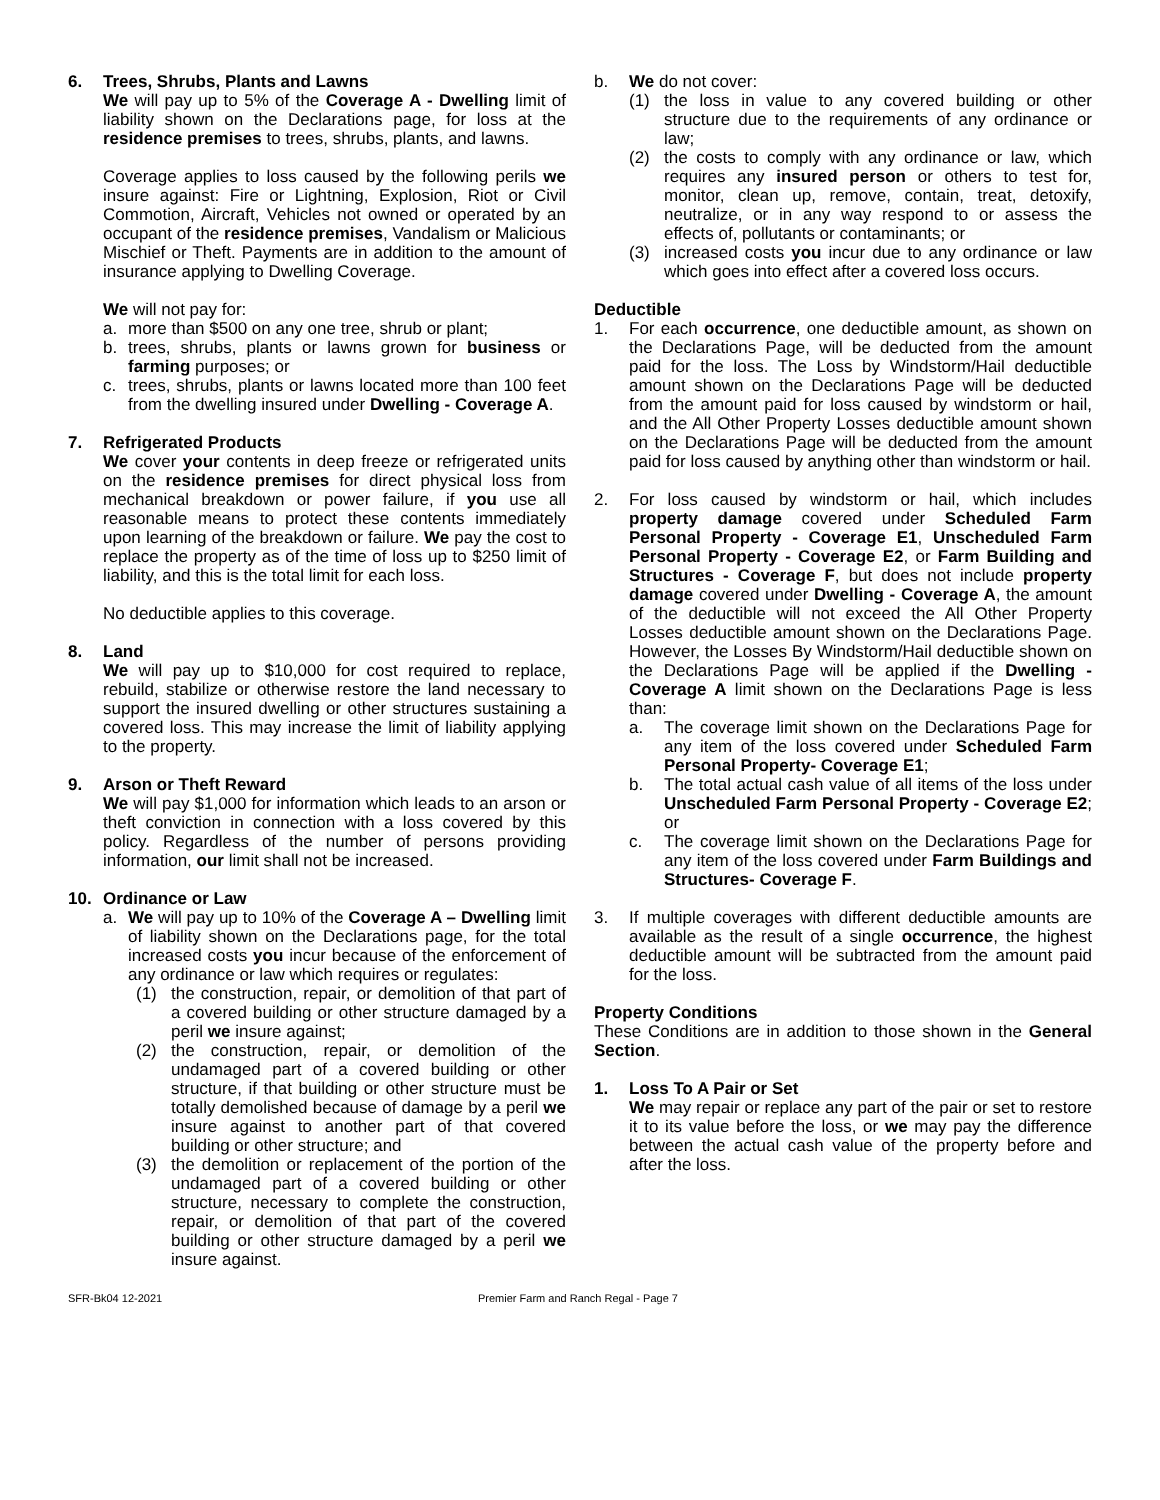6. Trees, Shrubs, Plants and Lawns
We will pay up to 5% of the Coverage A - Dwelling limit of liability shown on the Declarations page, for loss at the residence premises to trees, shrubs, plants, and lawns.
Coverage applies to loss caused by the following perils we insure against: Fire or Lightning, Explosion, Riot or Civil Commotion, Aircraft, Vehicles not owned or operated by an occupant of the residence premises, Vandalism or Malicious Mischief or Theft. Payments are in addition to the amount of insurance applying to Dwelling Coverage.
We will not pay for:
a. more than $500 on any one tree, shrub or plant;
b. trees, shrubs, plants or lawns grown for business or farming purposes; or
c. trees, shrubs, plants or lawns located more than 100 feet from the dwelling insured under Dwelling - Coverage A.
7. Refrigerated Products
We cover your contents in deep freeze or refrigerated units on the residence premises for direct physical loss from mechanical breakdown or power failure, if you use all reasonable means to protect these contents immediately upon learning of the breakdown or failure. We pay the cost to replace the property as of the time of loss up to $250 limit of liability, and this is the total limit for each loss.
No deductible applies to this coverage.
8. Land
We will pay up to $10,000 for cost required to replace, rebuild, stabilize or otherwise restore the land necessary to support the insured dwelling or other structures sustaining a covered loss. This may increase the limit of liability applying to the property.
9. Arson or Theft Reward
We will pay $1,000 for information which leads to an arson or theft conviction in connection with a loss covered by this policy. Regardless of the number of persons providing information, our limit shall not be increased.
10. Ordinance or Law
a. We will pay up to 10% of the Coverage A – Dwelling limit of liability shown on the Declarations page, for the total increased costs you incur because of the enforcement of any ordinance or law which requires or regulates:
(1) the construction, repair, or demolition of that part of a covered building or other structure damaged by a peril we insure against;
(2) the construction, repair, or demolition of the undamaged part of a covered building or other structure, if that building or other structure must be totally demolished because of damage by a peril we insure against to another part of that covered building or other structure; and
(3) the demolition or replacement of the portion of the undamaged part of a covered building or other structure, necessary to complete the construction, repair, or demolition of that part of the covered building or other structure damaged by a peril we insure against.
b. We do not cover:
(1) the loss in value to any covered building or other structure due to the requirements of any ordinance or law;
(2) the costs to comply with any ordinance or law, which requires any insured person or others to test for, monitor, clean up, remove, contain, treat, detoxify, neutralize, or in any way respond to or assess the effects of, pollutants or contaminants; or
(3) increased costs you incur due to any ordinance or law which goes into effect after a covered loss occurs.
Deductible
1. For each occurrence, one deductible amount, as shown on the Declarations Page, will be deducted from the amount paid for the loss. The Loss by Windstorm/Hail deductible amount shown on the Declarations Page will be deducted from the amount paid for loss caused by windstorm or hail, and the All Other Property Losses deductible amount shown on the Declarations Page will be deducted from the amount paid for loss caused by anything other than windstorm or hail.
2. For loss caused by windstorm or hail, which includes property damage covered under Scheduled Farm Personal Property - Coverage E1, Unscheduled Farm Personal Property - Coverage E2, or Farm Building and Structures - Coverage F, but does not include property damage covered under Dwelling - Coverage A, the amount of the deductible will not exceed the All Other Property Losses deductible amount shown on the Declarations Page. However, the Losses By Windstorm/Hail deductible shown on the Declarations Page will be applied if the Dwelling - Coverage A limit shown on the Declarations Page is less than:
a. The coverage limit shown on the Declarations Page for any item of the loss covered under Scheduled Farm Personal Property- Coverage E1;
b. The total actual cash value of all items of the loss under Unscheduled Farm Personal Property - Coverage E2; or
c. The coverage limit shown on the Declarations Page for any item of the loss covered under Farm Buildings and Structures- Coverage F.
3. If multiple coverages with different deductible amounts are available as the result of a single occurrence, the highest deductible amount will be subtracted from the amount paid for the loss.
Property Conditions
These Conditions are in addition to those shown in the General Section.
1. Loss To A Pair or Set
We may repair or replace any part of the pair or set to restore it to its value before the loss, or we may pay the difference between the actual cash value of the property before and after the loss.
SFR-Bk04 12-2021 Premier Farm and Ranch Regal - Page 7